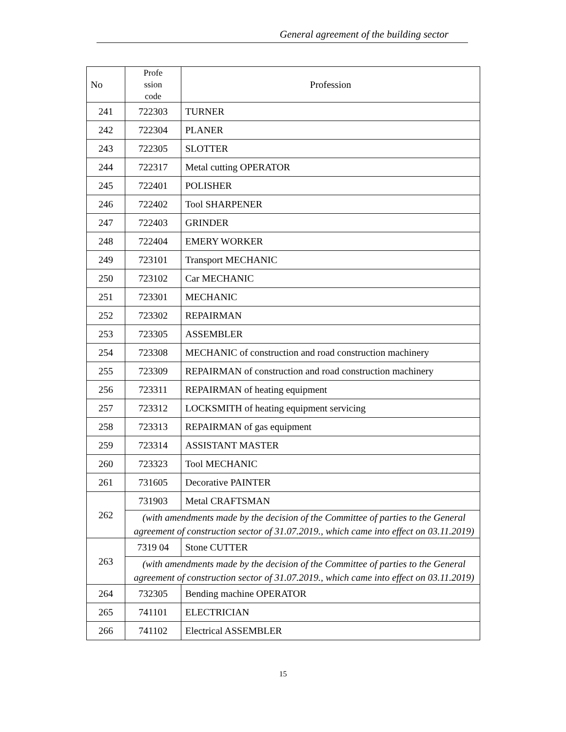General agreement of the building sector
| No | Profe ssion code | Profession |
| --- | --- | --- |
| 241 | 722303 | TURNER |
| 242 | 722304 | PLANER |
| 243 | 722305 | SLOTTER |
| 244 | 722317 | Metal cutting OPERATOR |
| 245 | 722401 | POLISHER |
| 246 | 722402 | Tool SHARPENER |
| 247 | 722403 | GRINDER |
| 248 | 722404 | EMERY WORKER |
| 249 | 723101 | Transport MECHANIC |
| 250 | 723102 | Car MECHANIC |
| 251 | 723301 | MECHANIC |
| 252 | 723302 | REPAIRMAN |
| 253 | 723305 | ASSEMBLER |
| 254 | 723308 | MECHANIC of construction and road construction machinery |
| 255 | 723309 | REPAIRMAN of construction and road construction machinery |
| 256 | 723311 | REPAIRMAN of heating equipment |
| 257 | 723312 | LOCKSMITH of heating equipment servicing |
| 258 | 723313 | REPAIRMAN of gas equipment |
| 259 | 723314 | ASSISTANT MASTER |
| 260 | 723323 | Tool MECHANIC |
| 261 | 731605 | Decorative PAINTER |
| 262 | 731903 | Metal CRAFTSMAN |
| | (with amendments made by the decision of the Committee of parties to the General agreement of construction sector of 31.07.2019., which came into effect on 03.11.2019) | |
| 263 | 7319 04 | Stone CUTTER |
| | (with amendments made by the decision of the Committee of parties to the General agreement of construction sector of 31.07.2019., which came into effect on 03.11.2019) | |
| 264 | 732305 | Bending machine OPERATOR |
| 265 | 741101 | ELECTRICIAN |
| 266 | 741102 | Electrical ASSEMBLER |
15